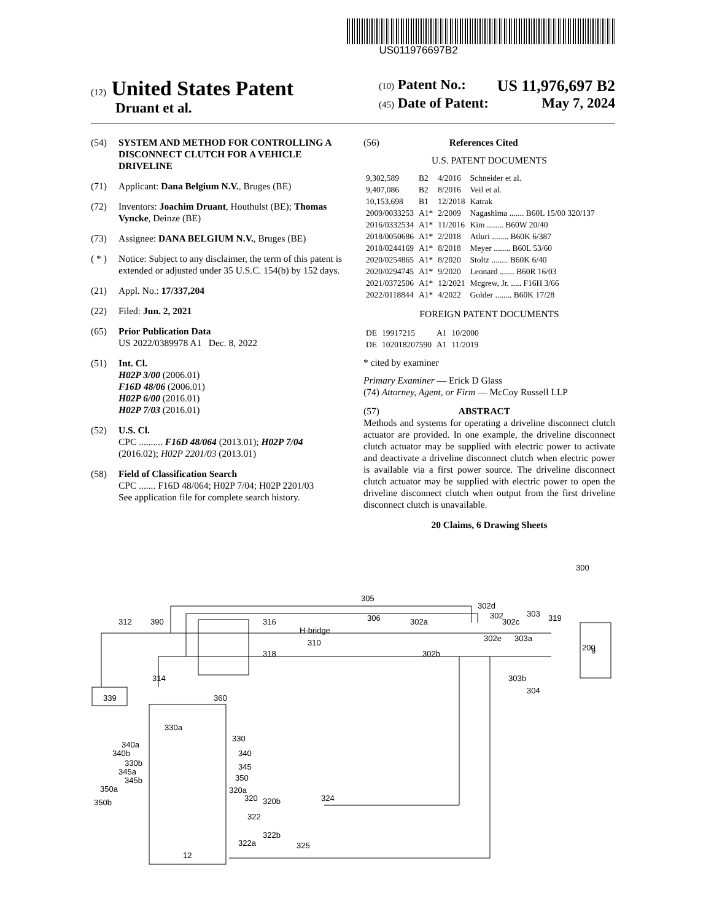US011976697B2
(12) United States Patent
Druant et al.
(10) Patent No.: US 11,976,697 B2
(45) Date of Patent: May 7, 2024
(54) SYSTEM AND METHOD FOR CONTROLLING A DISCONNECT CLUTCH FOR A VEHICLE DRIVELINE
(71) Applicant: Dana Belgium N.V., Bruges (BE)
(72) Inventors: Joachim Druant, Houthulst (BE); Thomas Vyncke, Deinze (BE)
(73) Assignee: DANA BELGIUM N.V., Bruges (BE)
( * ) Notice: Subject to any disclaimer, the term of this patent is extended or adjusted under 35 U.S.C. 154(b) by 152 days.
(21) Appl. No.: 17/337,204
(22) Filed: Jun. 2, 2021
(65) Prior Publication Data
US 2022/0389978 A1 Dec. 8, 2022
(51) Int. Cl.
H02P 3/00 (2006.01)
F16D 48/06 (2006.01)
H02P 6/00 (2016.01)
H02P 7/03 (2016.01)
(52) U.S. Cl.
CPC .......... F16D 48/064 (2013.01); H02P 7/04 (2016.02); H02P 2201/03 (2013.01)
(58) Field of Classification Search
CPC ....... F16D 48/064; H02P 7/04; H02P 2201/03
See application file for complete search history.
(56) References Cited
U.S. PATENT DOCUMENTS
| 9,302,589 | B2 | 4/2016 | Schneider et al. |
| 9,407,086 | B2 | 8/2016 | Veil et al. |
| 10,153,698 | B1 | 12/2018 | Katrak |
| 2009/0033253 | A1* | 2/2009 | Nagashima ....... B60L 15/00 320/137 |
| 2016/0332534 | A1* | 11/2016 | Kim ........ B60W 20/40 |
| 2018/0050686 | A1* | 2/2018 | Atluri ........ B60K 6/387 |
| 2018/0244169 | A1* | 8/2018 | Meyer ........ B60L 53/60 |
| 2020/0254865 | A1* | 8/2020 | Stoltz ........ B60K 6/40 |
| 2020/0294745 | A1* | 9/2020 | Leonard ....... B60R 16/03 |
| 2021/0372506 | A1* | 12/2021 | Mcgrew, Jr. ..... F16H 3/66 |
| 2022/0118844 | A1* | 4/2022 | Golder ........ B60K 17/28 |
FOREIGN PATENT DOCUMENTS
| DE | 19917215 | A1 | 10/2000 |
| DE | 102018207590 | A1 | 11/2019 |
* cited by examiner
Primary Examiner — Erick D Glass
(74) Attorney, Agent, or Firm — McCoy Russell LLP
(57) ABSTRACT
Methods and systems for operating a driveline disconnect clutch actuator are provided. In one example, the driveline disconnect clutch actuator may be supplied with electric power to activate and deactivate a driveline disconnect clutch when electric power is available via a first power source. The driveline disconnect clutch actuator may be supplied with electric power to open the driveline disconnect clutch when output from the first driveline disconnect clutch is unavailable.
20 Claims, 6 Drawing Sheets
H-bridge
310
339
12
9
300
305
306
312
390
316
318
314
360
302d
302
302a
302c
303
319
302e
303a
302b
200
303b
304
330a
330
340a
340b
330b
345a
345b
350a
350b
340
345
350
320a
320
320b
324
322
322b
322a
325